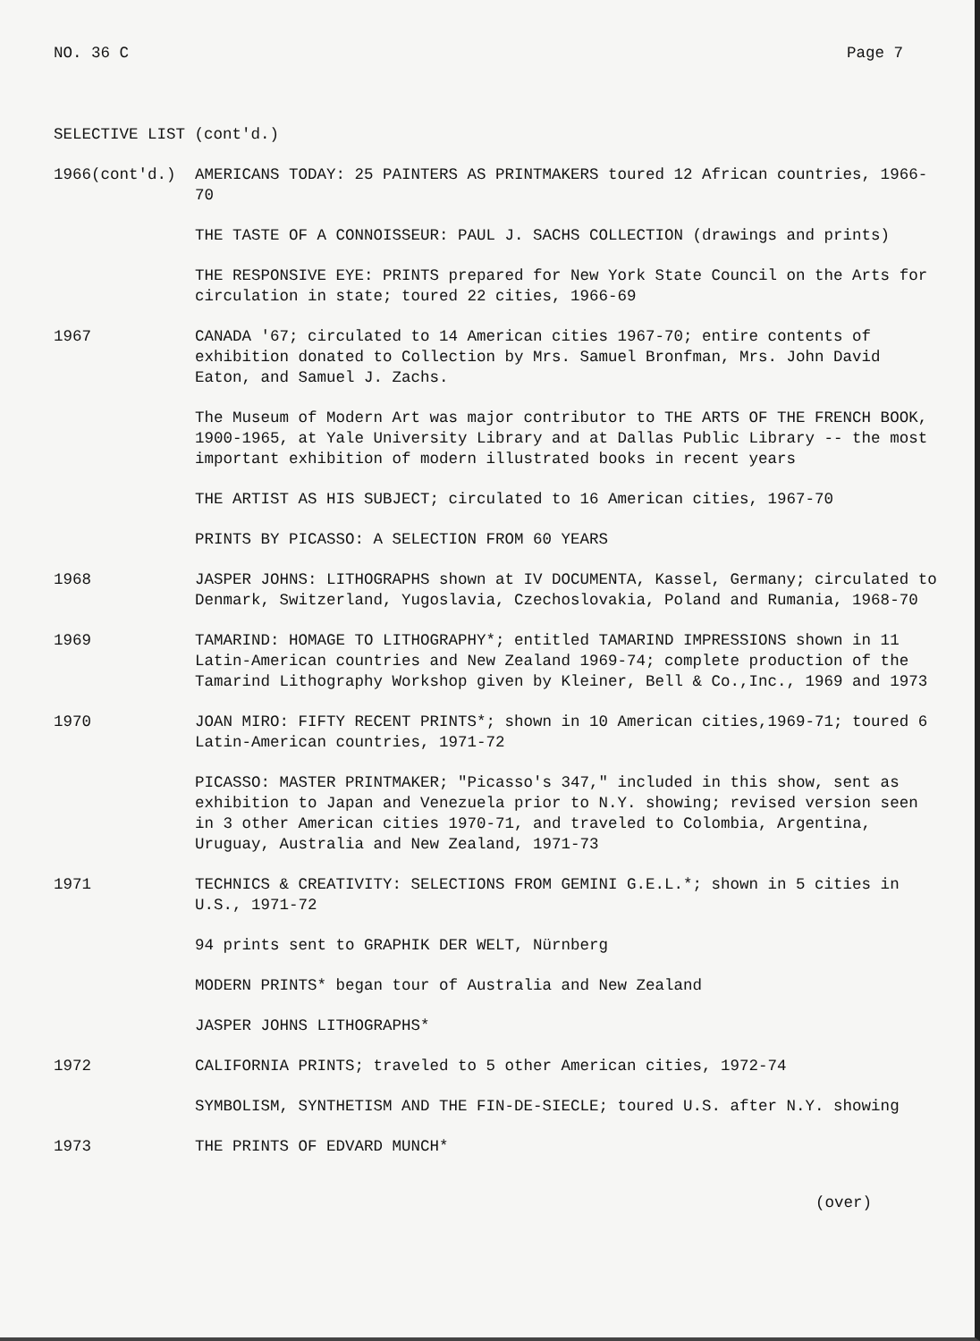NO. 36 C Page 7
SELECTIVE LIST (cont'd.)
1966(cont'd.) AMERICANS TODAY: 25 PAINTERS AS PRINTMAKERS toured 12 African countries, 1966-70
THE TASTE OF A CONNOISSEUR: PAUL J. SACHS COLLECTION (drawings and prints)
THE RESPONSIVE EYE: PRINTS prepared for New York State Council on the Arts for circulation in state; toured 22 cities, 1966-69
1967 CANADA '67; circulated to 14 American cities 1967-70; entire contents of exhibition donated to Collection by Mrs. Samuel Bronfman, Mrs. John David Eaton, and Samuel J. Zachs.
The Museum of Modern Art was major contributor to THE ARTS OF THE FRENCH BOOK, 1900-1965, at Yale University Library and at Dallas Public Library -- the most important exhibition of modern illustrated books in recent years
THE ARTIST AS HIS SUBJECT; circulated to 16 American cities, 1967-70
PRINTS BY PICASSO: A SELECTION FROM 60 YEARS
1968 JASPER JOHNS: LITHOGRAPHS shown at IV DOCUMENTA, Kassel, Germany; circulated to Denmark, Switzerland, Yugoslavia, Czechoslovakia, Poland and Rumania, 1968-70
1969 TAMARIND: HOMAGE TO LITHOGRAPHY*; entitled TAMARIND IMPRESSIONS shown in 11 Latin-American countries and New Zealand 1969-74; complete production of the Tamarind Lithography Workshop given by Kleiner, Bell & Co.,Inc., 1969 and 1973
1970 JOAN MIRO: FIFTY RECENT PRINTS*; shown in 10 American cities,1969-71; toured 6 Latin-American countries, 1971-72
PICASSO: MASTER PRINTMAKER; "Picasso's 347," included in this show, sent as exhibition to Japan and Venezuela prior to N.Y. showing; revised version seen in 3 other American cities 1970-71, and traveled to Colombia, Argentina, Uruguay, Australia and New Zealand, 1971-73
1971 TECHNICS & CREATIVITY: SELECTIONS FROM GEMINI G.E.L.*; shown in 5 cities in U.S., 1971-72
94 prints sent to GRAPHIK DER WELT, Nürnberg
MODERN PRINTS* began tour of Australia and New Zealand
JASPER JOHNS LITHOGRAPHS*
1972 CALIFORNIA PRINTS; traveled to 5 other American cities, 1972-74
SYMBOLISM, SYNTHETISM AND THE FIN-DE-SIECLE; toured U.S. after N.Y. showing
1973 THE PRINTS OF EDVARD MUNCH*
(over)